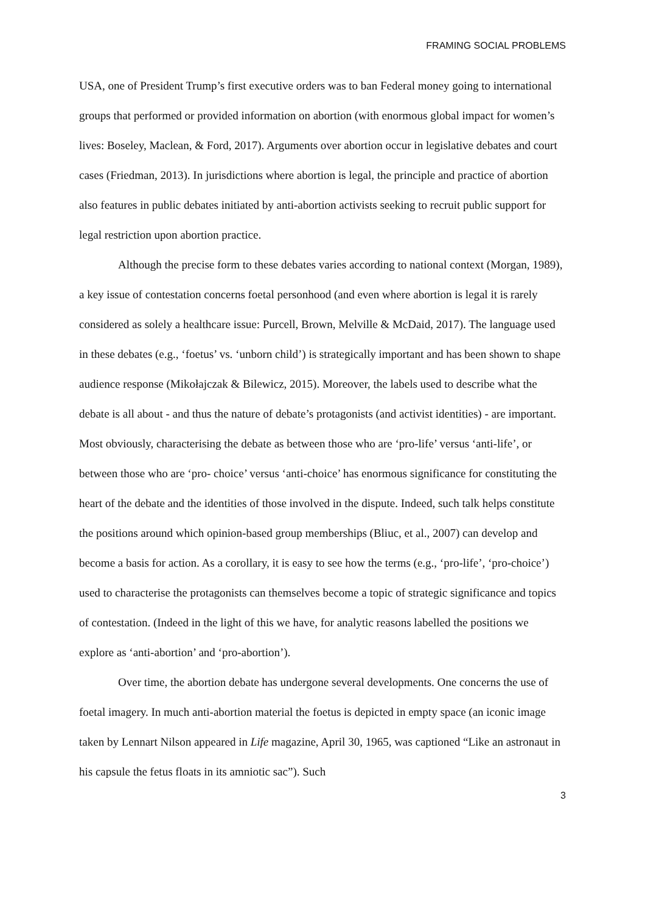FRAMING SOCIAL PROBLEMS
USA, one of President Trump’s first executive orders was to ban Federal money going to international groups that performed or provided information on abortion (with enormous global impact for women’s lives: Boseley, Maclean, & Ford, 2017). Arguments over abortion occur in legislative debates and court cases (Friedman, 2013). In jurisdictions where abortion is legal, the principle and practice of abortion also features in public debates initiated by anti-abortion activists seeking to recruit public support for legal restriction upon abortion practice.
Although the precise form to these debates varies according to national context (Morgan, 1989), a key issue of contestation concerns foetal personhood (and even where abortion is legal it is rarely considered as solely a healthcare issue: Purcell, Brown, Melville & McDaid, 2017). The language used in these debates (e.g., ‘foetus’ vs. ‘unborn child’) is strategically important and has been shown to shape audience response (Mikołajczak & Bilewicz, 2015). Moreover, the labels used to describe what the debate is all about - and thus the nature of debate’s protagonists (and activist identities) - are important. Most obviously, characterising the debate as between those who are ‘pro-life’ versus ‘anti-life’, or between those who are ‘pro- choice’ versus ‘anti-choice’ has enormous significance for constituting the heart of the debate and the identities of those involved in the dispute. Indeed, such talk helps constitute the positions around which opinion-based group memberships (Bliuc, et al., 2007) can develop and become a basis for action. As a corollary, it is easy to see how the terms (e.g., ‘pro-life’, ‘pro-choice’) used to characterise the protagonists can themselves become a topic of strategic significance and topics of contestation. (Indeed in the light of this we have, for analytic reasons labelled the positions we explore as ‘anti-abortion’ and ‘pro-abortion’).
Over time, the abortion debate has undergone several developments. One concerns the use of foetal imagery. In much anti-abortion material the foetus is depicted in empty space (an iconic image taken by Lennart Nilson appeared in Life magazine, April 30, 1965, was captioned “Like an astronaut in his capsule the fetus floats in its amniotic sac”). Such
3